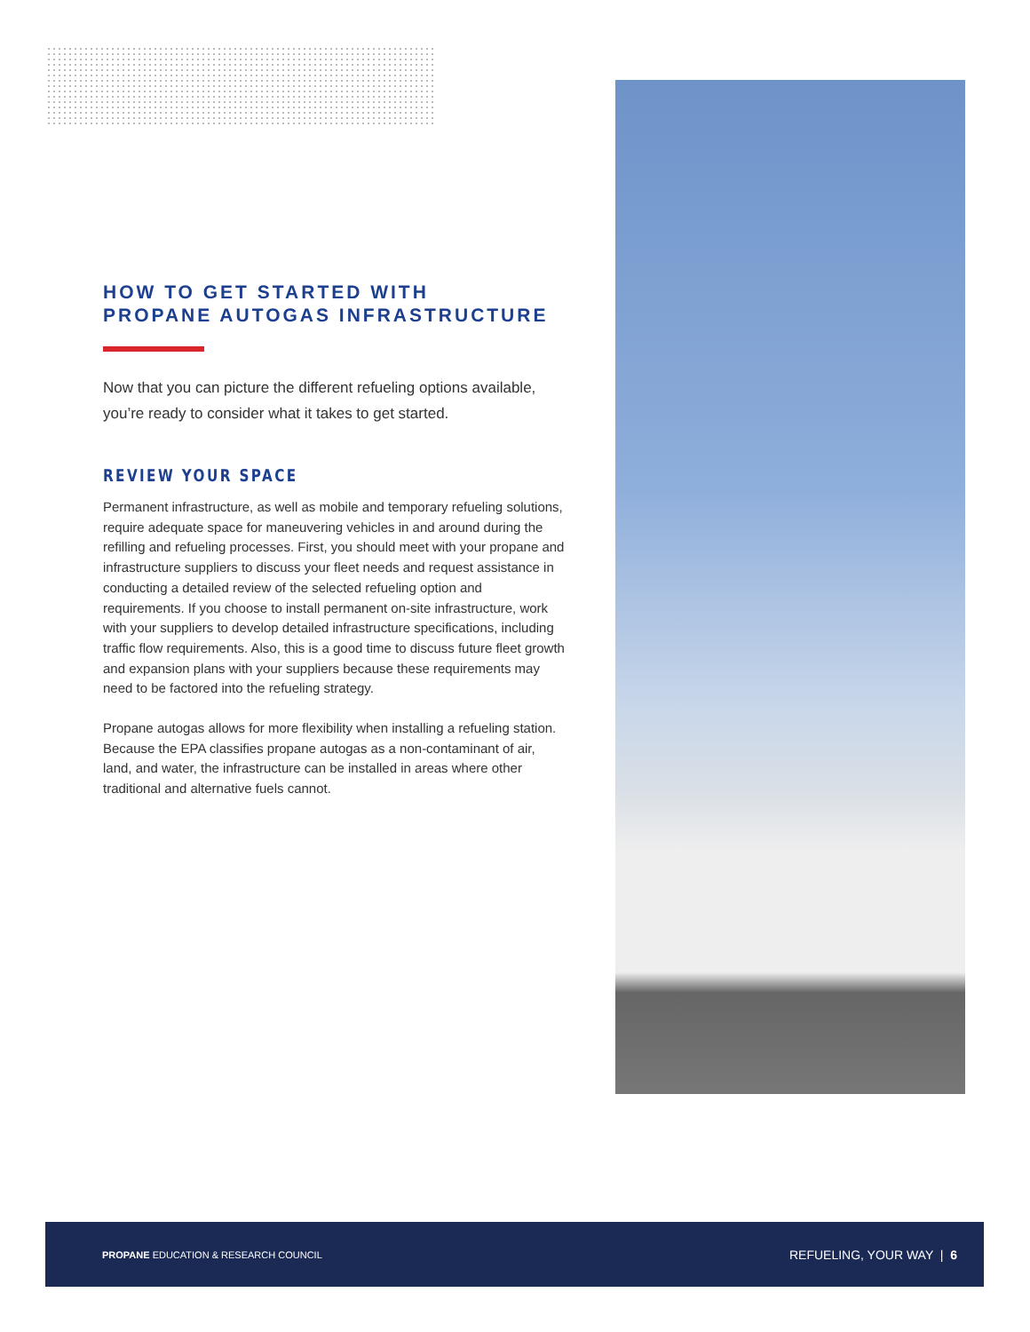HOW TO GET STARTED WITH
PROPANE AUTOGAS INFRASTRUCTURE
Now that you can picture the different refueling options available, you’re ready to consider what it takes to get started.
REVIEW YOUR SPACE
Permanent infrastructure, as well as mobile and temporary refueling solutions, require adequate space for maneuvering vehicles in and around during the refilling and refueling processes. First, you should meet with your propane and infrastructure suppliers to discuss your fleet needs and request assistance in conducting a detailed review of the selected refueling option and requirements. If you choose to install permanent on-site infrastructure, work with your suppliers to develop detailed infrastructure specifications, including traffic flow requirements. Also, this is a good time to discuss future fleet growth and expansion plans with your suppliers because these requirements may need to be factored into the refueling strategy.
Propane autogas allows for more flexibility when installing a refueling station. Because the EPA classifies propane autogas as a non-contaminant of air, land, and water, the infrastructure can be installed in areas where other traditional and alternative fuels cannot.
PROPANE EDUCATION & RESEARCH COUNCIL REFUELING, YOUR WAY | 6